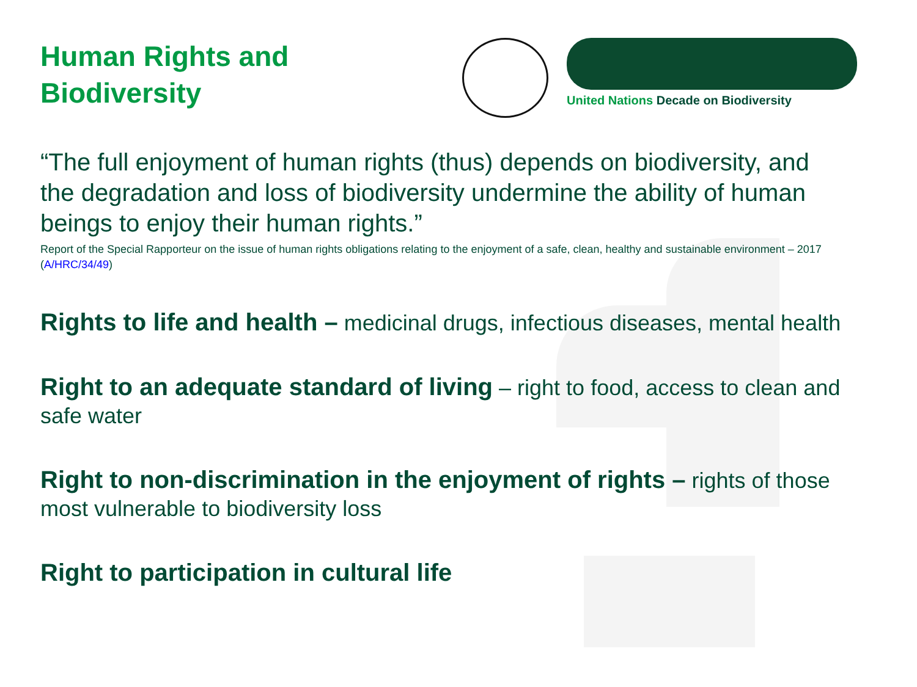Human Rights and
Biodiversity
United Nations Decade on Biodiversity
“The full enjoyment of human rights (thus) depends on biodiversity, and the degradation and loss of biodiversity undermine the ability of human beings to enjoy their human rights.”
Report of the Special Rapporteur on the issue of human rights obligations relating to the enjoyment of a safe, clean, healthy and sustainable environment – 2017 (A/HRC/34/49)
Rights to life and health – medicinal drugs, infectious diseases, mental health
Right to an adequate standard of living – right to food, access to clean and safe water
Right to non-discrimination in the enjoyment of rights – rights of those most vulnerable to biodiversity loss
Right to participation in cultural life